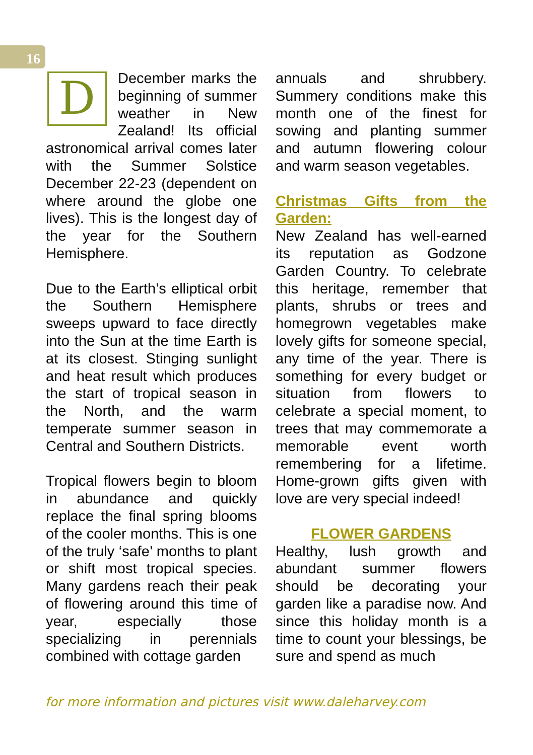16
DDecember marks the beginning of summer weather in New Zealand! Its official astronomical arrival comes later with the Summer Solstice December 22-23 (dependent on where around the globe one lives). This is the longest day of the year for the Southern Hemisphere.
Due to the Earth’s elliptical orbit the Southern Hemisphere sweeps upward to face directly into the Sun at the time Earth is at its closest. Stinging sunlight and heat result which produces the start of tropical season in the North, and the warm temperate summer season in Central and Southern Districts.
Tropical flowers begin to bloom in abundance and quickly replace the final spring blooms of the cooler months. This is one of the truly ‘safe’ months to plant or shift most tropical species. Many gardens reach their peak of flowering around this time of year, especially those specializing in perennials combined with cottage garden
annuals and shrubbery. Summery conditions make this month one of the finest for sowing and planting summer and autumn flowering colour and warm season vegetables.
Christmas Gifts from the Garden:
New Zealand has well-earned its reputation as Godzone Garden Country. To celebrate this heritage, remember that plants, shrubs or trees and homegrown vegetables make lovely gifts for someone special, any time of the year. There is something for every budget or situation from flowers to celebrate a special moment, to trees that may commemorate a memorable event worth remembering for a lifetime. Home-grown gifts given with love are very special indeed!
FLOWER GARDENS
Healthy, lush growth and abundant summer flowers should be decorating your garden like a paradise now. And since this holiday month is a time to count your blessings, be sure and spend as much
for more information and pictures visit www.daleharvey.com